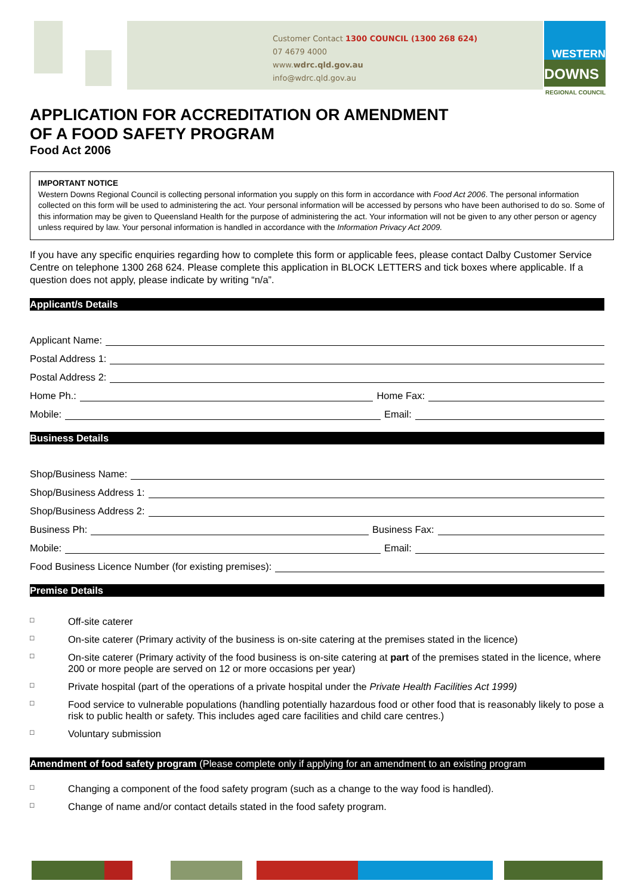Customer Contact 1300 COUNCIL (1300 268 624)
07 4679 4000
www.wdrc.qld.gov.au
info@wdrc.qld.gov.au
WESTERN
DOWNS
REGIONAL COUNCIL
APPLICATION FOR ACCREDITATION OR AMENDMENT
OF A FOOD SAFETY PROGRAM
Food Act 2006
IMPORTANT NOTICE
Western Downs Regional Council is collecting personal information you supply on this form in accordance with Food Act 2006. The personal information collected on this form will be used to administering the act. Your personal information will be accessed by persons who have been authorised to do so. Some of this information may be given to Queensland Health for the purpose of administering the act. Your information will not be given to any other person or agency unless required by law. Your personal information is handled in accordance with the Information Privacy Act 2009.
If you have any specific enquiries regarding how to complete this form or applicable fees, please contact Dalby Customer Service Centre on telephone 1300 268 624. Please complete this application in BLOCK LETTERS and tick boxes where applicable. If a question does not apply, please indicate by writing “n/a”.
Applicant/s Details
Applicant Name:
Postal Address 1:
Postal Address 2:
Home Ph.: Home Fax:
Mobile: Email:
Business Details
Shop/Business Name:
Shop/Business Address 1:
Shop/Business Address 2:
Business Ph: Business Fax:
Mobile: Email:
Food Business Licence Number (for existing premises):
Premise Details
□ Off-site caterer
□ On-site caterer (Primary activity of the business is on-site catering at the premises stated in the licence)
□ On-site caterer (Primary activity of the food business is on-site catering at part of the premises stated in the licence, where 200 or more people are served on 12 or more occasions per year)
□ Private hospital (part of the operations of a private hospital under the Private Health Facilities Act 1999)
□ Food service to vulnerable populations (handling potentially hazardous food or other food that is reasonably likely to pose a risk to public health or safety. This includes aged care facilities and child care centres.)
□ Voluntary submission
Amendment of food safety program (Please complete only if applying for an amendment to an existing program
□ Changing a component of the food safety program (such as a change to the way food is handled).
□ Change of name and/or contact details stated in the food safety program.